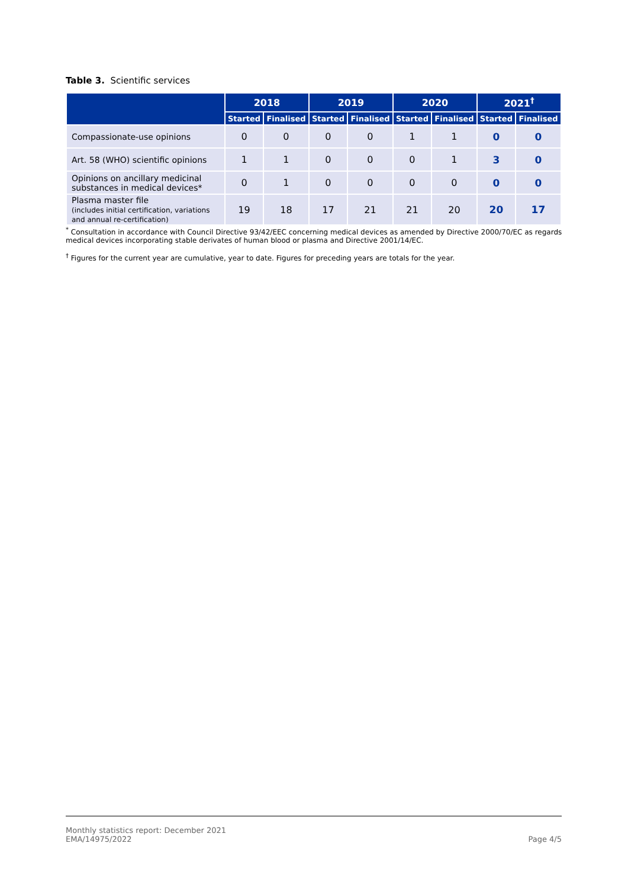Table 3. Scientific services
| | 2018 | | 2019 | | 2020 | | 2021<sup>†</sup> | |
| --- | --- | --- | --- | --- | --- | --- | --- | --- |
| | Started | Finalised | Started | Finalised | Started | Finalised | Started | Finalised |
| Compassionate-use opinions | 0 | 0 | 0 | 0 | 1 | 1 | 0 | 0 |
| Art. 58 (WHO) scientific opinions | 1 | 1 | 0 | 0 | 0 | 1 | 3 | 0 |
| Opinions on ancillary medicinal substances in medical devices* | 0 | 1 | 0 | 0 | 0 | 0 | 0 | 0 |
| Plasma master file (includes initial certification, variations and annual re-certification) | 19 | 18 | 17 | 21 | 21 | 20 | 20 | 17 |
<sup>*</sup> Consultation in accordance with Council Directive 93/42/EEC concerning medical devices as amended by Directive 2000/70/EC as regards medical devices incorporating stable derivates of human blood or plasma and Directive 2001/14/EC.
<sup>†</sup> Figures for the current year are cumulative, year to date. Figures for preceding years are totals for the year.
Monthly statistics report: December 2021
EMA/14975/2022
Page 4/5